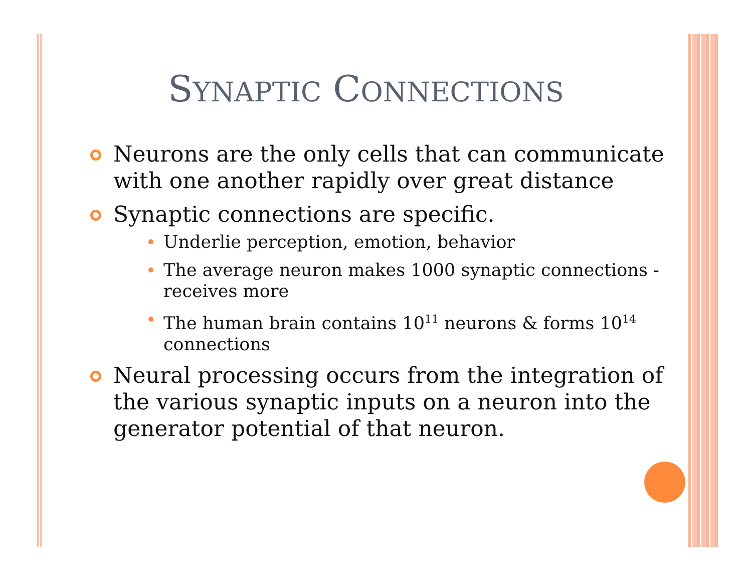SYNAPTIC CONNECTIONS
Neurons are the only cells that can communicate with one another rapidly over great distance
Synaptic connections are specific.
Underlie perception, emotion, behavior
The average neuron makes 1000 synaptic connections - receives more
The human brain contains 10<sup>11</sup> neurons & forms 10<sup>14</sup> connections
Neural processing occurs from the integration of the various synaptic inputs on a neuron into the generator potential of that neuron.